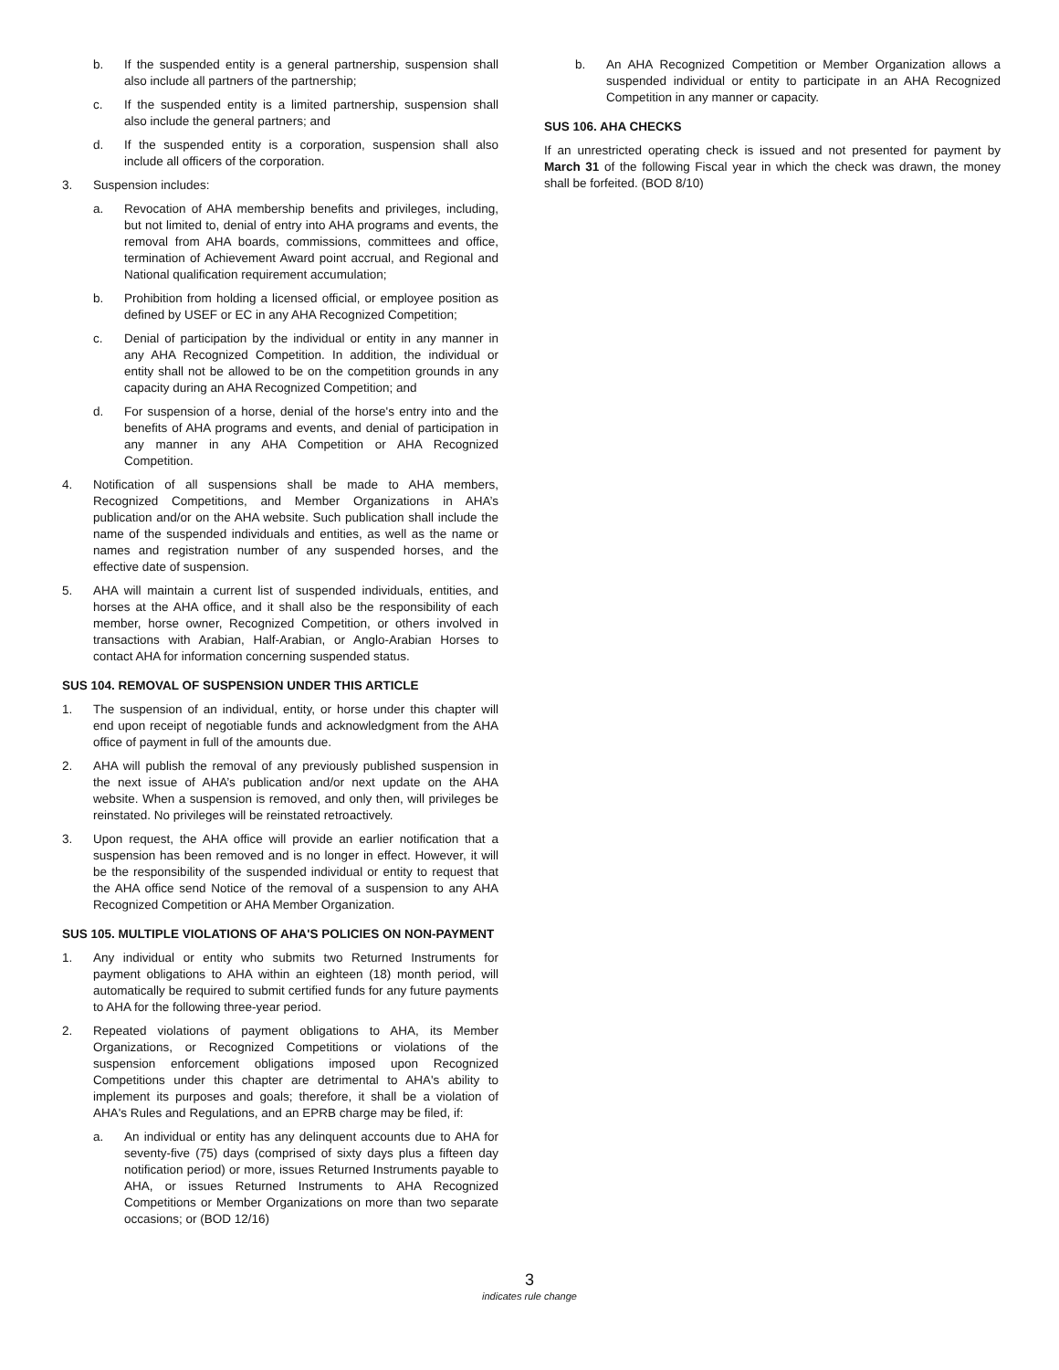b. If the suspended entity is a general partnership, suspension shall also include all partners of the partnership;
c. If the suspended entity is a limited partnership, suspension shall also include the general partners; and
d. If the suspended entity is a corporation, suspension shall also include all officers of the corporation.
3. Suspension includes:
a. Revocation of AHA membership benefits and privileges, including, but not limited to, denial of entry into AHA programs and events, the removal from AHA boards, commissions, committees and office, termination of Achievement Award point accrual, and Regional and National qualification requirement accumulation;
b. Prohibition from holding a licensed official, or employee position as defined by USEF or EC in any AHA Recognized Competition;
c. Denial of participation by the individual or entity in any manner in any AHA Recognized Competition. In addition, the individual or entity shall not be allowed to be on the competition grounds in any capacity during an AHA Recognized Competition; and
d. For suspension of a horse, denial of the horse's entry into and the benefits of AHA programs and events, and denial of participation in any manner in any AHA Competition or AHA Recognized Competition.
4. Notification of all suspensions shall be made to AHA members, Recognized Competitions, and Member Organizations in AHA’s publication and/or on the AHA website. Such publication shall include the name of the suspended individuals and entities, as well as the name or names and registration number of any suspended horses, and the effective date of suspension.
5. AHA will maintain a current list of suspended individuals, entities, and horses at the AHA office, and it shall also be the responsibility of each member, horse owner, Recognized Competition, or others involved in transactions with Arabian, Half-Arabian, or Anglo-Arabian Horses to contact AHA for information concerning suspended status.
SUS 104. REMOVAL OF SUSPENSION UNDER THIS ARTICLE
1. The suspension of an individual, entity, or horse under this chapter will end upon receipt of negotiable funds and acknowledgment from the AHA office of payment in full of the amounts due.
2. AHA will publish the removal of any previously published suspension in the next issue of AHA’s publication and/or next update on the AHA website. When a suspension is removed, and only then, will privileges be reinstated. No privileges will be reinstated retroactively.
3. Upon request, the AHA office will provide an earlier notification that a suspension has been removed and is no longer in effect. However, it will be the responsibility of the suspended individual or entity to request that the AHA office send Notice of the removal of a suspension to any AHA Recognized Competition or AHA Member Organization.
SUS 105. MULTIPLE VIOLATIONS OF AHA'S POLICIES ON NON-PAYMENT
1. Any individual or entity who submits two Returned Instruments for payment obligations to AHA within an eighteen (18) month period, will automatically be required to submit certified funds for any future payments to AHA for the following three-year period.
2. Repeated violations of payment obligations to AHA, its Member Organizations, or Recognized Competitions or violations of the suspension enforcement obligations imposed upon Recognized Competitions under this chapter are detrimental to AHA's ability to implement its purposes and goals; therefore, it shall be a violation of AHA's Rules and Regulations, and an EPRB charge may be filed, if:
a. An individual or entity has any delinquent accounts due to AHA for seventy-five (75) days (comprised of sixty days plus a fifteen day notification period) or more, issues Returned Instruments payable to AHA, or issues Returned Instruments to AHA Recognized Competitions or Member Organizations on more than two separate occasions; or (BOD 12/16)
b. An AHA Recognized Competition or Member Organization allows a suspended individual or entity to participate in an AHA Recognized Competition in any manner or capacity.
SUS 106. AHA CHECKS
If an unrestricted operating check is issued and not presented for payment by March 31 of the following Fiscal year in which the check was drawn, the money shall be forfeited. (BOD 8/10)
3
indicates rule change